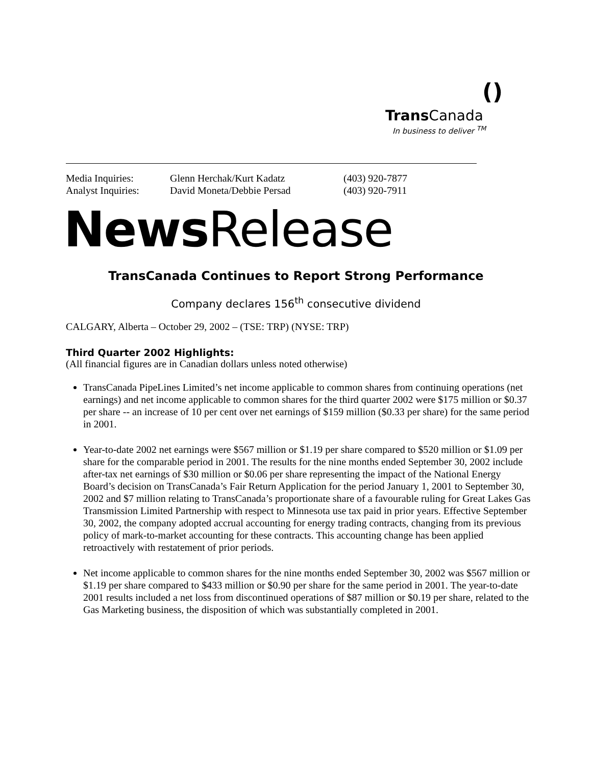()
Trans Canada
In business to deliver <sup>TM</sup>
| Media Inquiries: | Glenn Herchak/Kurt Kadatz | (403) 920-7877 |
| Analyst Inquiries: | David Moneta/Debbie Persad | (403) 920-7911 |
NewsRelease
TransCanada Continues to Report Strong Performance
Company declares 156<sup>th</sup> consecutive dividend
CALGARY, Alberta – October 29, 2002 – (TSE: TRP) (NYSE: TRP)
Third Quarter 2002 Highlights:
(All financial figures are in Canadian dollars unless noted otherwise)
TransCanada PipeLines Limited’s net income applicable to common shares from continuing operations (net earnings) and net income applicable to common shares for the third quarter 2002 were $175 million or $0.37 per share -- an increase of 10 per cent over net earnings of $159 million ($0.33 per share) for the same period in 2001.
Year-to-date 2002 net earnings were $567 million or $1.19 per share compared to $520 million or $1.09 per share for the comparable period in 2001. The results for the nine months ended September 30, 2002 include after-tax net earnings of $30 million or $0.06 per share representing the impact of the National Energy Board’s decision on TransCanada’s Fair Return Application for the period January 1, 2001 to September 30, 2002 and $7 million relating to TransCanada’s proportionate share of a favourable ruling for Great Lakes Gas Transmission Limited Partnership with respect to Minnesota use tax paid in prior years. Effective September 30, 2002, the company adopted accrual accounting for energy trading contracts, changing from its previous policy of mark-to-market accounting for these contracts. This accounting change has been applied retroactively with restatement of prior periods.
Net income applicable to common shares for the nine months ended September 30, 2002 was $567 million or $1.19 per share compared to $433 million or $0.90 per share for the same period in 2001. The year-to-date 2001 results included a net loss from discontinued operations of $87 million or $0.19 per share, related to the Gas Marketing business, the disposition of which was substantially completed in 2001.